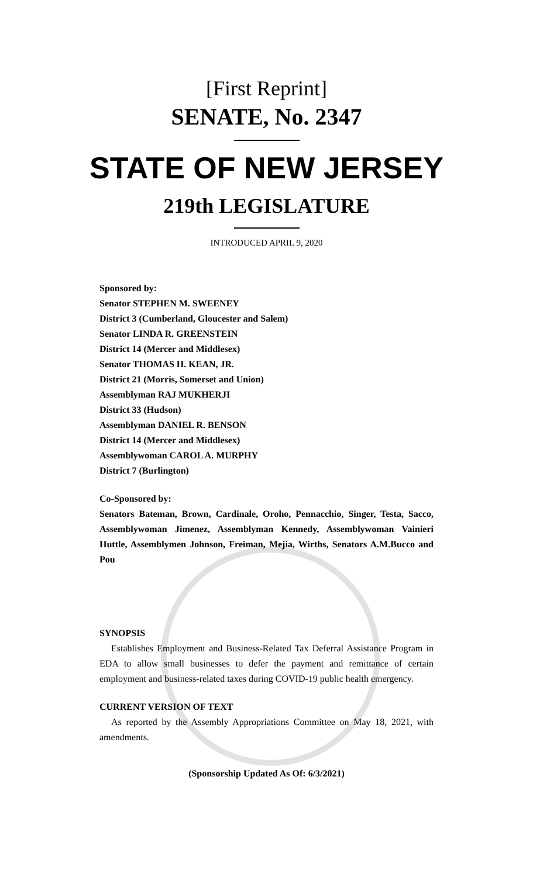[First Reprint]
SENATE, No. 2347
STATE OF NEW JERSEY
219th LEGISLATURE
INTRODUCED APRIL 9, 2020
Sponsored by:
Senator STEPHEN M. SWEENEY
District 3 (Cumberland, Gloucester and Salem)
Senator LINDA R. GREENSTEIN
District 14 (Mercer and Middlesex)
Senator THOMAS H. KEAN, JR.
District 21 (Morris, Somerset and Union)
Assemblyman RAJ MUKHERJI
District 33 (Hudson)
Assemblyman DANIEL R. BENSON
District 14 (Mercer and Middlesex)
Assemblywoman CAROL A. MURPHY
District 7 (Burlington)
Co-Sponsored by:
Senators Bateman, Brown, Cardinale, Oroho, Pennacchio, Singer, Testa, Sacco, Assemblywoman Jimenez, Assemblyman Kennedy, Assemblywoman Vainieri Huttle, Assemblymen Johnson, Freiman, Mejia, Wirths, Senators A.M.Bucco and Pou
SYNOPSIS
Establishes Employment and Business-Related Tax Deferral Assistance Program in EDA to allow small businesses to defer the payment and remittance of certain employment and business-related taxes during COVID-19 public health emergency.
CURRENT VERSION OF TEXT
As reported by the Assembly Appropriations Committee on May 18, 2021, with amendments.
(Sponsorship Updated As Of: 6/3/2021)